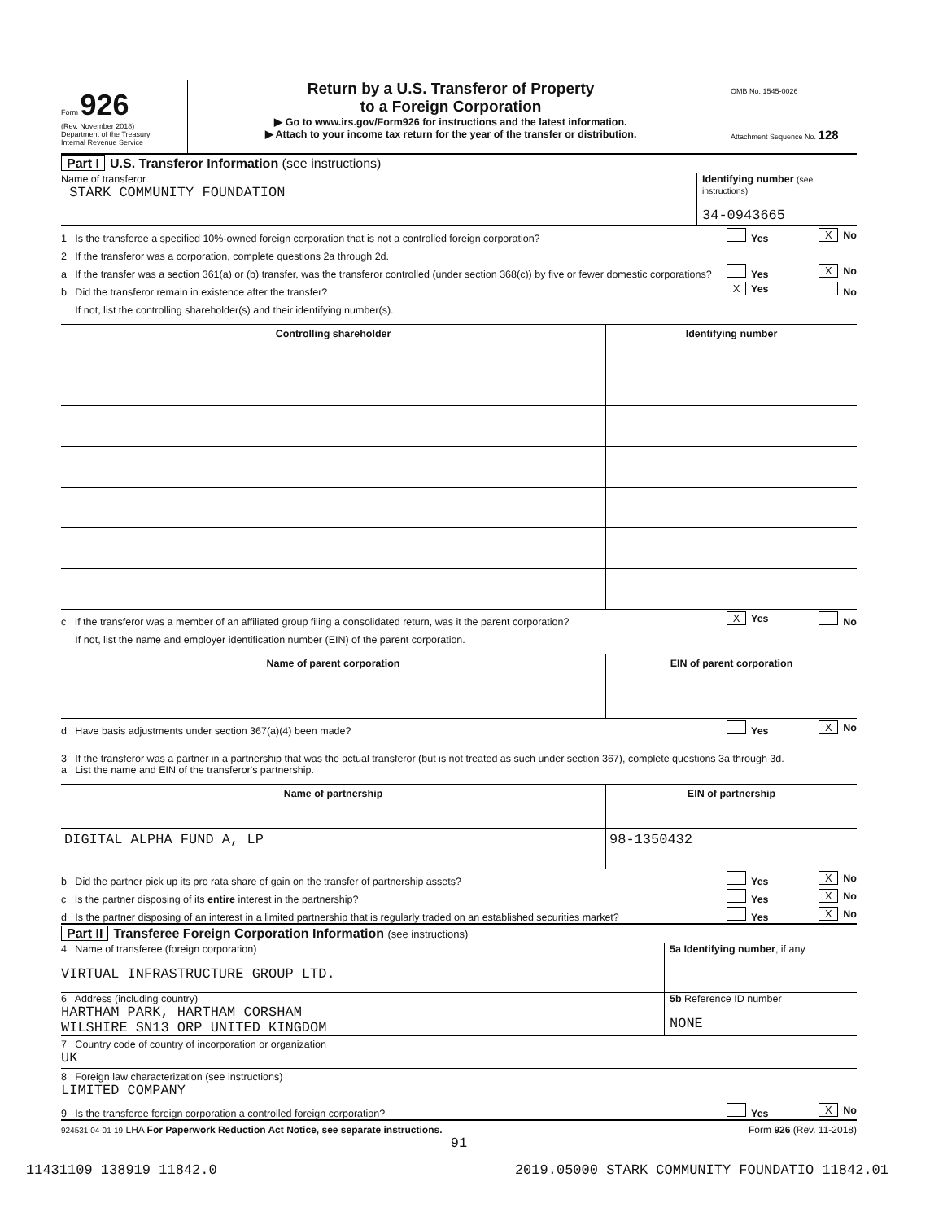Form 926
(Rev. November 2018)
Department of the Treasury
Internal Revenue Service
Return by a U.S. Transferor of Property
to a Foreign Corporation
▶ Go to www.irs.gov/Form926 for instructions and the latest information.
▶ Attach to your income tax return for the year of the transfer or distribution.
OMB No. 1545-0026
Attachment Sequence No. 128
Part I U.S. Transferor Information (see instructions)
Name of transferor
STARK COMMUNITY FOUNDATION
Identifying number (see instructions)
34-0943665
1 Is the transferee a specified 10%-owned foreign corporation that is not a controlled foreign corporation?
Yes X No
2 If the transferor was a corporation, complete questions 2a through 2d.
a If the transfer was a section 361(a) or (b) transfer, was the transferor controlled (under section 368(c)) by five or fewer domestic corporations?
Yes X No
b Did the transferor remain in existence after the transfer?
X Yes No
If not, list the controlling shareholder(s) and their identifying number(s).
| Controlling shareholder | Identifying number |
| --- | --- |
c If the transferor was a member of an affiliated group filing a consolidated return, was it the parent corporation?
X Yes No
If not, list the name and employer identification number (EIN) of the parent corporation.
| Name of parent corporation | EIN of parent corporation |
| --- | --- |
d Have basis adjustments under section 367(a)(4) been made?
Yes X No
3 If the transferor was a partner in a partnership that was the actual transferor (but is not treated as such under section 367), complete questions 3a through 3d.
a List the name and EIN of the transferor's partnership.
| Name of partnership | EIN of partnership |
| --- | --- |
| DIGITAL ALPHA FUND A, LP | 98-1350432 |
b Did the partner pick up its pro rata share of gain on the transfer of partnership assets?
Yes X No
c Is the partner disposing of its entire interest in the partnership?
Yes X No
d Is the partner disposing of an interest in a limited partnership that is regularly traded on an established securities market?
Yes X No
Part II Transferee Foreign Corporation Information (see instructions)
4 Name of transferee (foreign corporation)
VIRTUAL INFRASTRUCTURE GROUP LTD.
5a Identifying number, if any
6 Address (including country)
HARTHAM PARK, HARTHAM CORSHAM
WILSHIRE SN13 ORP UNITED KINGDOM
5b Reference ID number
NONE
7 Country code of country of incorporation or organization
UK
8 Foreign law characterization (see instructions)
LIMITED COMPANY
9 Is the transferee foreign corporation a controlled foreign corporation?
Yes X No
924531 04-01-19 LHA For Paperwork Reduction Act Notice, see separate instructions. Form 926 (Rev. 11-2018)
91
11431109 138919 11842.0 2019.05000 STARK COMMUNITY FOUNDATIO 11842.01